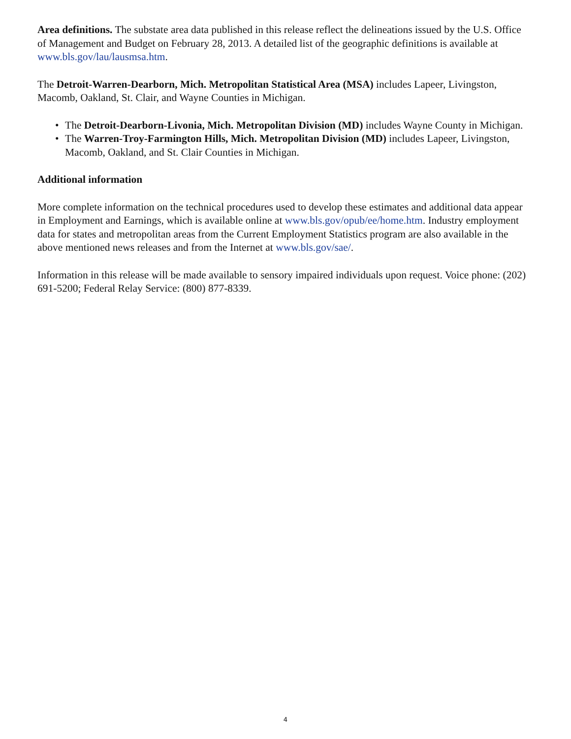Area definitions. The substate area data published in this release reflect the delineations issued by the U.S. Office of Management and Budget on February 28, 2013. A detailed list of the geographic definitions is available at www.bls.gov/lau/lausmsa.htm.
The Detroit-Warren-Dearborn, Mich. Metropolitan Statistical Area (MSA) includes Lapeer, Livingston, Macomb, Oakland, St. Clair, and Wayne Counties in Michigan.
• The Detroit-Dearborn-Livonia, Mich. Metropolitan Division (MD) includes Wayne County in Michigan.
• The Warren-Troy-Farmington Hills, Mich. Metropolitan Division (MD) includes Lapeer, Livingston, Macomb, Oakland, and St. Clair Counties in Michigan.
Additional information
More complete information on the technical procedures used to develop these estimates and additional data appear in Employment and Earnings, which is available online at www.bls.gov/opub/ee/home.htm. Industry employment data for states and metropolitan areas from the Current Employment Statistics program are also available in the above mentioned news releases and from the Internet at www.bls.gov/sae/.
Information in this release will be made available to sensory impaired individuals upon request. Voice phone: (202) 691-5200; Federal Relay Service: (800) 877-8339.
4